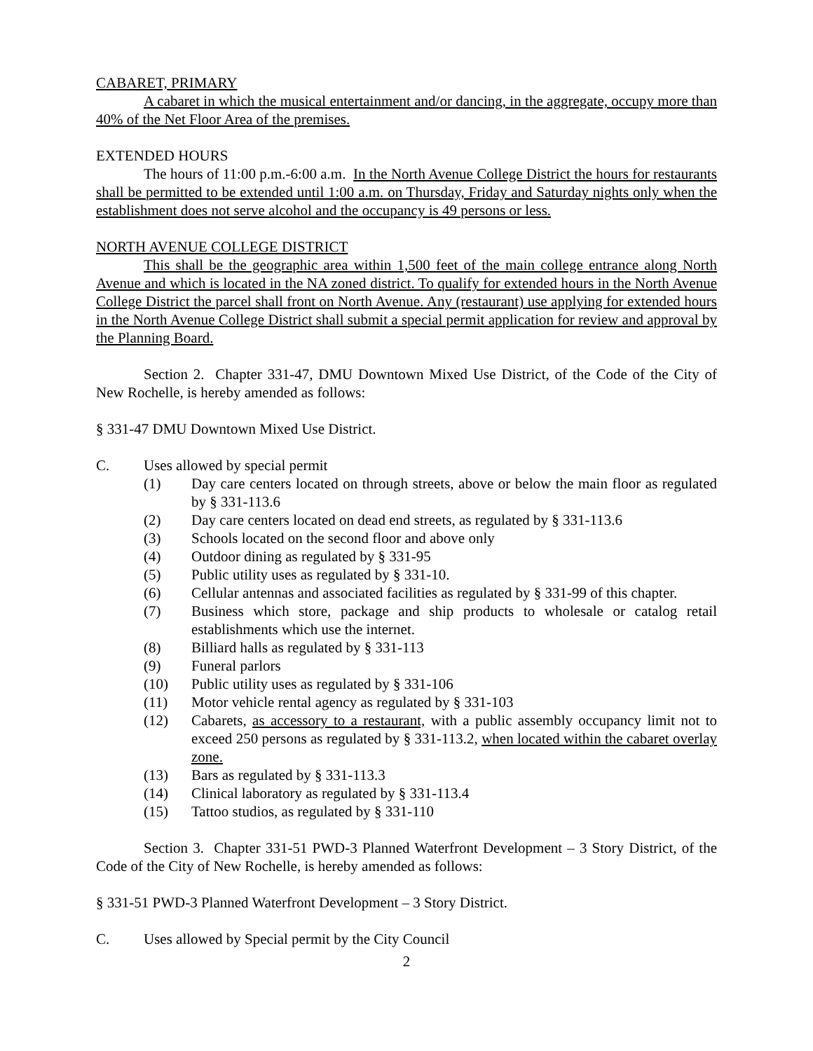CABARET, PRIMARY
A cabaret in which the musical entertainment and/or dancing, in the aggregate, occupy more than 40% of the Net Floor Area of the premises.
EXTENDED HOURS
The hours of 11:00 p.m.-6:00 a.m. In the North Avenue College District the hours for restaurants shall be permitted to be extended until 1:00 a.m. on Thursday, Friday and Saturday nights only when the establishment does not serve alcohol and the occupancy is 49 persons or less.
NORTH AVENUE COLLEGE DISTRICT
This shall be the geographic area within 1,500 feet of the main college entrance along North Avenue and which is located in the NA zoned district. To qualify for extended hours in the North Avenue College District the parcel shall front on North Avenue. Any (restaurant) use applying for extended hours in the North Avenue College District shall submit a special permit application for review and approval by the Planning Board.
Section 2. Chapter 331-47, DMU Downtown Mixed Use District, of the Code of the City of New Rochelle, is hereby amended as follows:
§ 331-47 DMU Downtown Mixed Use District.
C. Uses allowed by special permit
(1) Day care centers located on through streets, above or below the main floor as regulated by § 331-113.6
(2) Day care centers located on dead end streets, as regulated by § 331-113.6
(3) Schools located on the second floor and above only
(4) Outdoor dining as regulated by § 331-95
(5) Public utility uses as regulated by § 331-10.
(6) Cellular antennas and associated facilities as regulated by § 331-99 of this chapter.
(7) Business which store, package and ship products to wholesale or catalog retail establishments which use the internet.
(8) Billiard halls as regulated by § 331-113
(9) Funeral parlors
(10) Public utility uses as regulated by § 331-106
(11) Motor vehicle rental agency as regulated by § 331-103
(12) Cabarets, as accessory to a restaurant, with a public assembly occupancy limit not to exceed 250 persons as regulated by § 331-113.2, when located within the cabaret overlay zone.
(13) Bars as regulated by § 331-113.3
(14) Clinical laboratory as regulated by § 331-113.4
(15) Tattoo studios, as regulated by § 331-110
Section 3. Chapter 331-51 PWD-3 Planned Waterfront Development – 3 Story District, of the Code of the City of New Rochelle, is hereby amended as follows:
§ 331-51 PWD-3 Planned Waterfront Development – 3 Story District.
C. Uses allowed by Special permit by the City Council
2